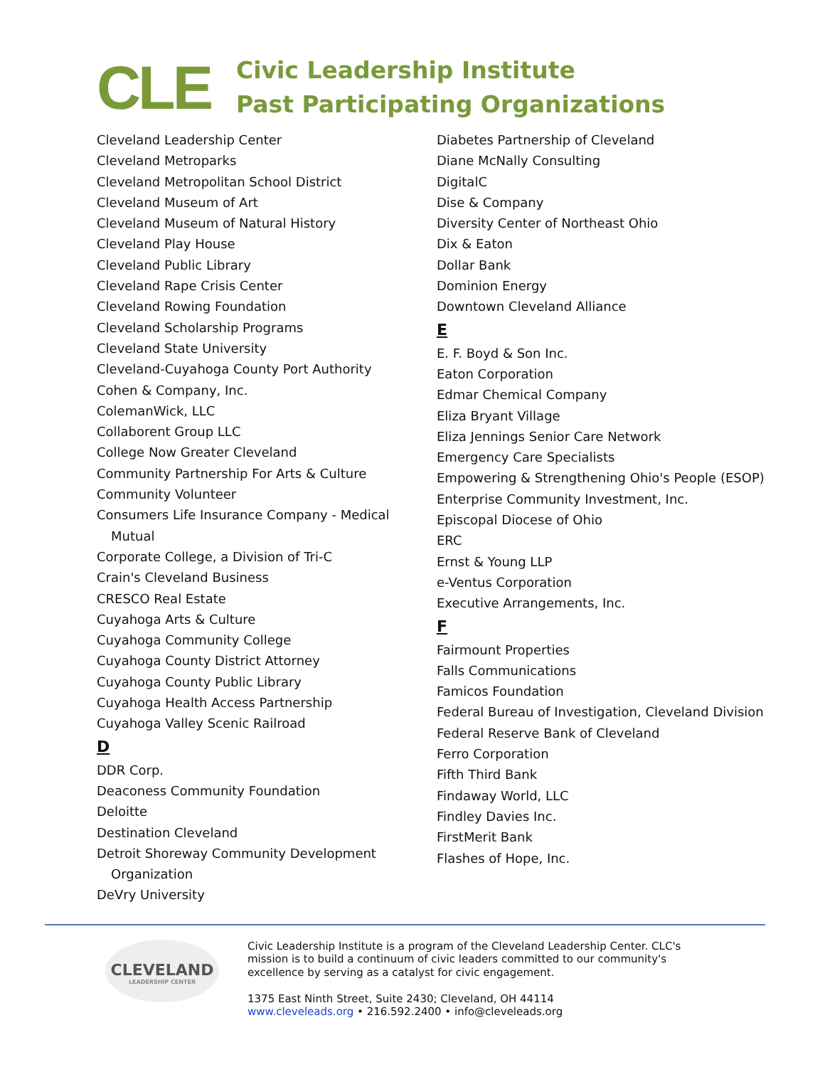CLE
Civic Leadership Institute
Past Participating Organizations
Cleveland Leadership Center
Cleveland Metroparks
Cleveland Metropolitan School District
Cleveland Museum of Art
Cleveland Museum of Natural History
Cleveland Play House
Cleveland Public Library
Cleveland Rape Crisis Center
Cleveland Rowing Foundation
Cleveland Scholarship Programs
Cleveland State University
Cleveland-Cuyahoga County Port Authority
Cohen & Company, Inc.
ColemanWick, LLC
Collaborent Group LLC
College Now Greater Cleveland
Community Partnership For Arts & Culture
Community Volunteer
Consumers Life Insurance Company - Medical Mutual
Corporate College, a Division of Tri-C
Crain's Cleveland Business
CRESCO Real Estate
Cuyahoga Arts & Culture
Cuyahoga Community College
Cuyahoga County District Attorney
Cuyahoga County Public Library
Cuyahoga Health Access Partnership
Cuyahoga Valley Scenic Railroad
D
DDR Corp.
Deaconess Community Foundation
Deloitte
Destination Cleveland
Detroit Shoreway Community Development Organization
DeVry University
Diabetes Partnership of Cleveland
Diane McNally Consulting
DigitalC
Dise & Company
Diversity Center of Northeast Ohio
Dix & Eaton
Dollar Bank
Dominion Energy
Downtown Cleveland Alliance
E
E. F. Boyd & Son Inc.
Eaton Corporation
Edmar Chemical Company
Eliza Bryant Village
Eliza Jennings Senior Care Network
Emergency Care Specialists
Empowering & Strengthening Ohio's People (ESOP)
Enterprise Community Investment, Inc.
Episcopal Diocese of Ohio
ERC
Ernst & Young LLP
e-Ventus Corporation
Executive Arrangements, Inc.
F
Fairmount Properties
Falls Communications
Famicos Foundation
Federal Bureau of Investigation, Cleveland Division
Federal Reserve Bank of Cleveland
Ferro Corporation
Fifth Third Bank
Findaway World, LLC
Findley Davies Inc.
FirstMerit Bank
Flashes of Hope, Inc.
CLEVELAND
LEADERSHIP CENTER
Civic Leadership Institute is a program of the Cleveland Leadership Center. CLC's mission is to build a continuum of civic leaders committed to our community's excellence by serving as a catalyst for civic engagement.
1375 East Ninth Street, Suite 2430; Cleveland, OH 44114
www.cleveleads.org • 216.592.2400 • info@cleveleads.org